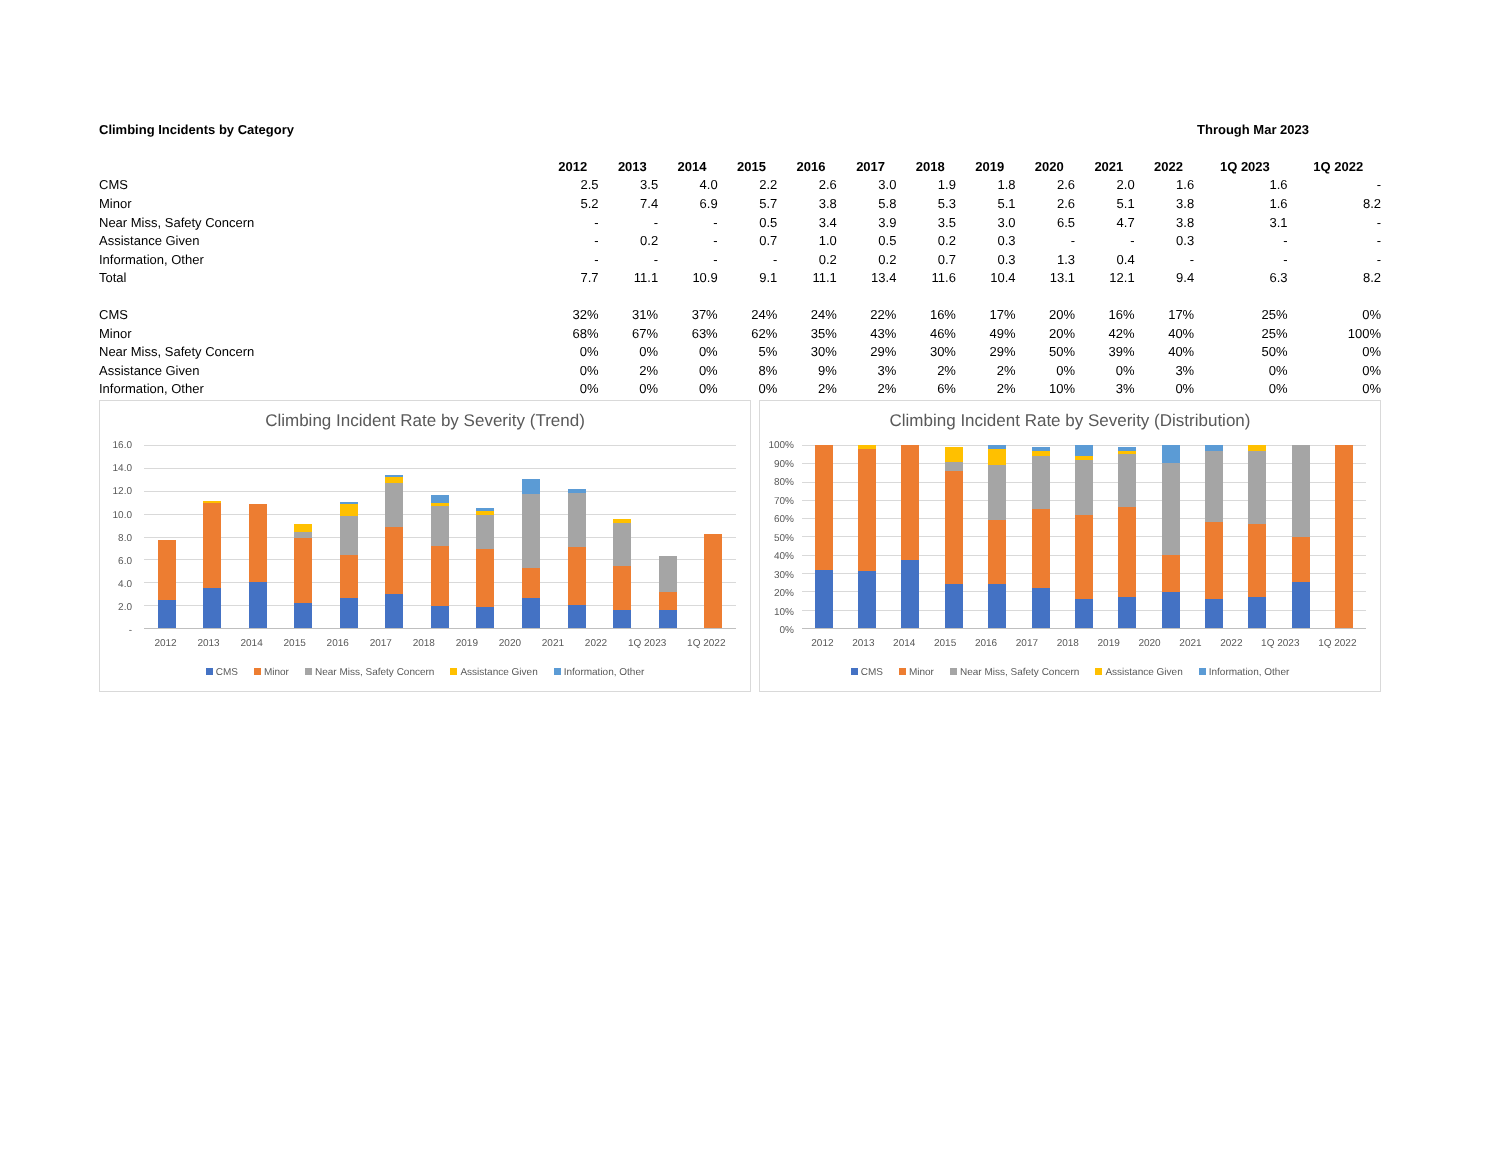Climbing Incidents by Category Through Mar 2023
| | 2012 | 2013 | 2014 | 2015 | 2016 | 2017 | 2018 | 2019 | 2020 | 2021 | 2022 | 1Q 2023 | 1Q 2022 |
| CMS | 2.5 | 3.5 | 4.0 | 2.2 | 2.6 | 3.0 | 1.9 | 1.8 | 2.6 | 2.0 | 1.6 | 1.6 | - |
| Minor | 5.2 | 7.4 | 6.9 | 5.7 | 3.8 | 5.8 | 5.3 | 5.1 | 2.6 | 5.1 | 3.8 | 1.6 | 8.2 |
| Near Miss, Safety Concern | - | - | - | 0.5 | 3.4 | 3.9 | 3.5 | 3.0 | 6.5 | 4.7 | 3.8 | 3.1 | - |
| Assistance Given | - | 0.2 | - | 0.7 | 1.0 | 0.5 | 0.2 | 0.3 | - | - | 0.3 | - | - |
| Information, Other | - | - | - | - | 0.2 | 0.2 | 0.7 | 0.3 | 1.3 | 0.4 | - | - | - |
| Total | 7.7 | 11.1 | 10.9 | 9.1 | 11.1 | 13.4 | 11.6 | 10.4 | 13.1 | 12.1 | 9.4 | 6.3 | 8.2 |
| CMS | 32% | 31% | 37% | 24% | 24% | 22% | 16% | 17% | 20% | 16% | 17% | 25% | 0% |
| Minor | 68% | 67% | 63% | 62% | 35% | 43% | 46% | 49% | 20% | 42% | 40% | 25% | 100% |
| Near Miss, Safety Concern | 0% | 0% | 0% | 5% | 30% | 29% | 30% | 29% | 50% | 39% | 40% | 50% | 0% |
| Assistance Given | 0% | 2% | 0% | 8% | 9% | 3% | 2% | 2% | 0% | 0% | 3% | 0% | 0% |
| Information, Other | 0% | 0% | 0% | 0% | 2% | 2% | 6% | 2% | 10% | 3% | 0% | 0% | 0% |
Climbing Incident Rate by Severity (Trend)
16.0
14.0
12.0
10.0
8.0
6.0
4.0
2.0
-
2012 2013 2014 2015 2016 2017 2018 2019 2020 2021 2022 1Q 2023 1Q 2022
CMS Minor Near Miss, Safety Concern Assistance Given Information, Other
Climbing Incident Rate by Severity (Distribution)
100%
90%
80%
70%
60%
50%
40%
30%
20%
10%
0%
2012 2013 2014 2015 2016 2017 2018 2019 2020 2021 2022 1Q 2023 1Q 2022
CMS Minor Near Miss, Safety Concern Assistance Given Information, Other